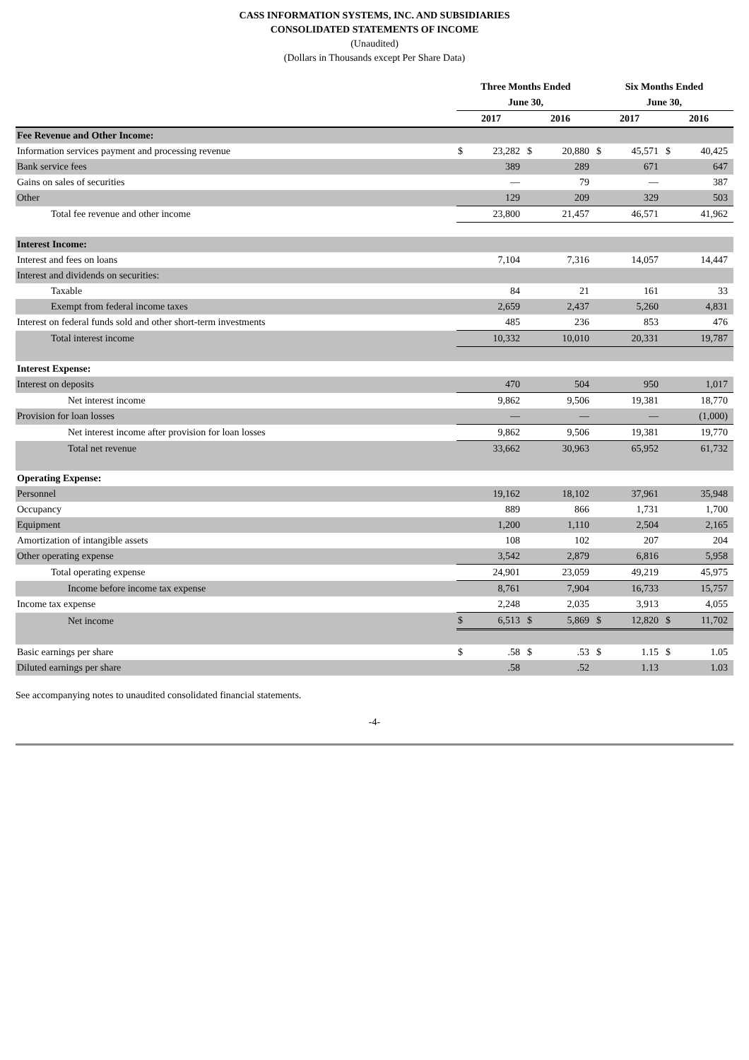CASS INFORMATION SYSTEMS, INC. AND SUBSIDIARIES
CONSOLIDATED STATEMENTS OF INCOME
(Unaudited)
(Dollars in Thousands except Per Share Data)
| | Three Months Ended June 30, | | | | Six Months Ended June 30, | | | |
| --- | --- | --- | --- | --- | --- | --- | --- | --- |
| | 2017 | | 2016 | | 2017 | | 2016 | |
| Fee Revenue and Other Income: | | | | | | | | |
| Information services payment and processing revenue | $ | 23,282 | $ | 20,880 | $ | 45,571 | $ | 40,425 |
| Bank service fees | | 389 | | 289 | | 671 | | 647 |
| Gains on sales of securities | | — | | 79 | | — | | 387 |
| Other | | 129 | | 209 | | 329 | | 503 |
| Total fee revenue and other income | | 23,800 | | 21,457 | | 46,571 | | 41,962 |
| Interest Income: | | | | | | | | |
| Interest and fees on loans | | 7,104 | | 7,316 | | 14,057 | | 14,447 |
| Interest and dividends on securities: | | | | | | | | |
| Taxable | | 84 | | 21 | | 161 | | 33 |
| Exempt from federal income taxes | | 2,659 | | 2,437 | | 5,260 | | 4,831 |
| Interest on federal funds sold and other short-term investments | | 485 | | 236 | | 853 | | 476 |
| Total interest income | | 10,332 | | 10,010 | | 20,331 | | 19,787 |
| Interest Expense: | | | | | | | | |
| Interest on deposits | | 470 | | 504 | | 950 | | 1,017 |
| Net interest income | | 9,862 | | 9,506 | | 19,381 | | 18,770 |
| Provision for loan losses | | — | | — | | — | | (1,000) |
| Net interest income after provision for loan losses | | 9,862 | | 9,506 | | 19,381 | | 19,770 |
| Total net revenue | | 33,662 | | 30,963 | | 65,952 | | 61,732 |
| Operating Expense: | | | | | | | | |
| Personnel | | 19,162 | | 18,102 | | 37,961 | | 35,948 |
| Occupancy | | 889 | | 866 | | 1,731 | | 1,700 |
| Equipment | | 1,200 | | 1,110 | | 2,504 | | 2,165 |
| Amortization of intangible assets | | 108 | | 102 | | 207 | | 204 |
| Other operating expense | | 3,542 | | 2,879 | | 6,816 | | 5,958 |
| Total operating expense | | 24,901 | | 23,059 | | 49,219 | | 45,975 |
| Income before income tax expense | | 8,761 | | 7,904 | | 16,733 | | 15,757 |
| Income tax expense | | 2,248 | | 2,035 | | 3,913 | | 4,055 |
| Net income | $ | 6,513 | $ | 5,869 | $ | 12,820 | $ | 11,702 |
| Basic earnings per share | $ | .58 | $ | .53 | $ | 1.15 | $ | 1.05 |
| Diluted earnings per share | | .58 | | .52 | | 1.13 | | 1.03 |
See accompanying notes to unaudited consolidated financial statements.
-4-